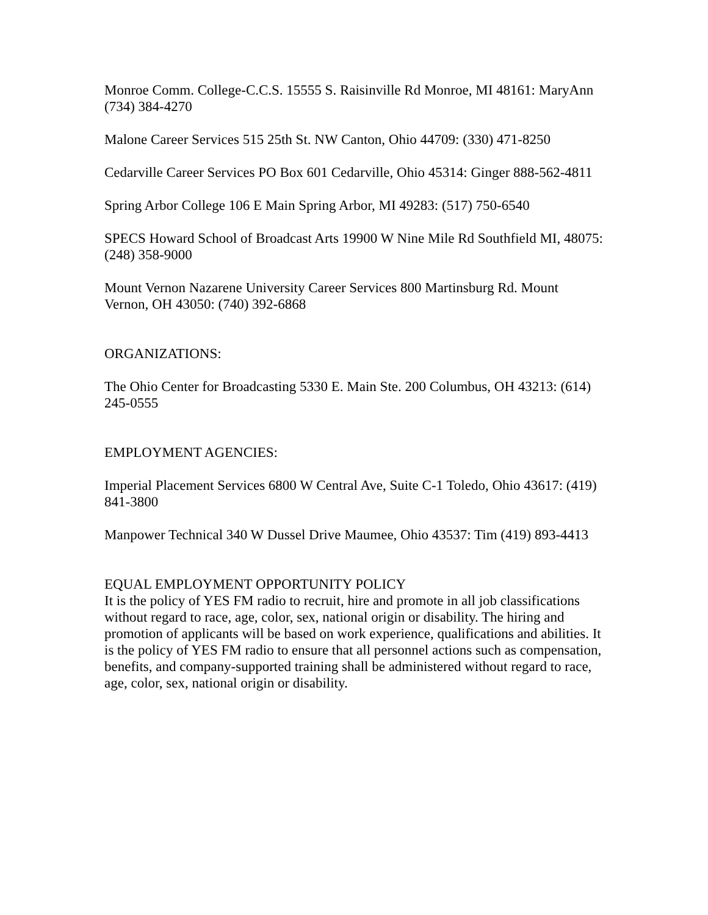Monroe Comm. College-C.C.S. 15555 S. Raisinville Rd Monroe, MI 48161: MaryAnn (734) 384-4270
Malone Career Services 515 25th St. NW Canton, Ohio 44709: (330) 471-8250
Cedarville Career Services PO Box 601 Cedarville, Ohio 45314: Ginger 888-562-4811
Spring Arbor College 106 E Main Spring Arbor, MI 49283: (517) 750-6540
SPECS Howard School of Broadcast Arts 19900 W Nine Mile Rd Southfield MI, 48075: (248) 358-9000
Mount Vernon Nazarene University Career Services 800 Martinsburg Rd. Mount Vernon, OH 43050: (740) 392-6868
ORGANIZATIONS:
The Ohio Center for Broadcasting 5330 E. Main Ste. 200 Columbus, OH 43213: (614) 245-0555
EMPLOYMENT AGENCIES:
Imperial Placement Services 6800 W Central Ave, Suite C-1 Toledo, Ohio 43617: (419) 841-3800
Manpower Technical 340 W Dussel Drive Maumee, Ohio 43537: Tim (419) 893-4413
EQUAL EMPLOYMENT OPPORTUNITY POLICY
It is the policy of YES FM radio to recruit, hire and promote in all job classifications without regard to race, age, color, sex, national origin or disability. The hiring and promotion of applicants will be based on work experience, qualifications and abilities. It is the policy of YES FM radio to ensure that all personnel actions such as compensation, benefits, and company-supported training shall be administered without regard to race, age, color, sex, national origin or disability.